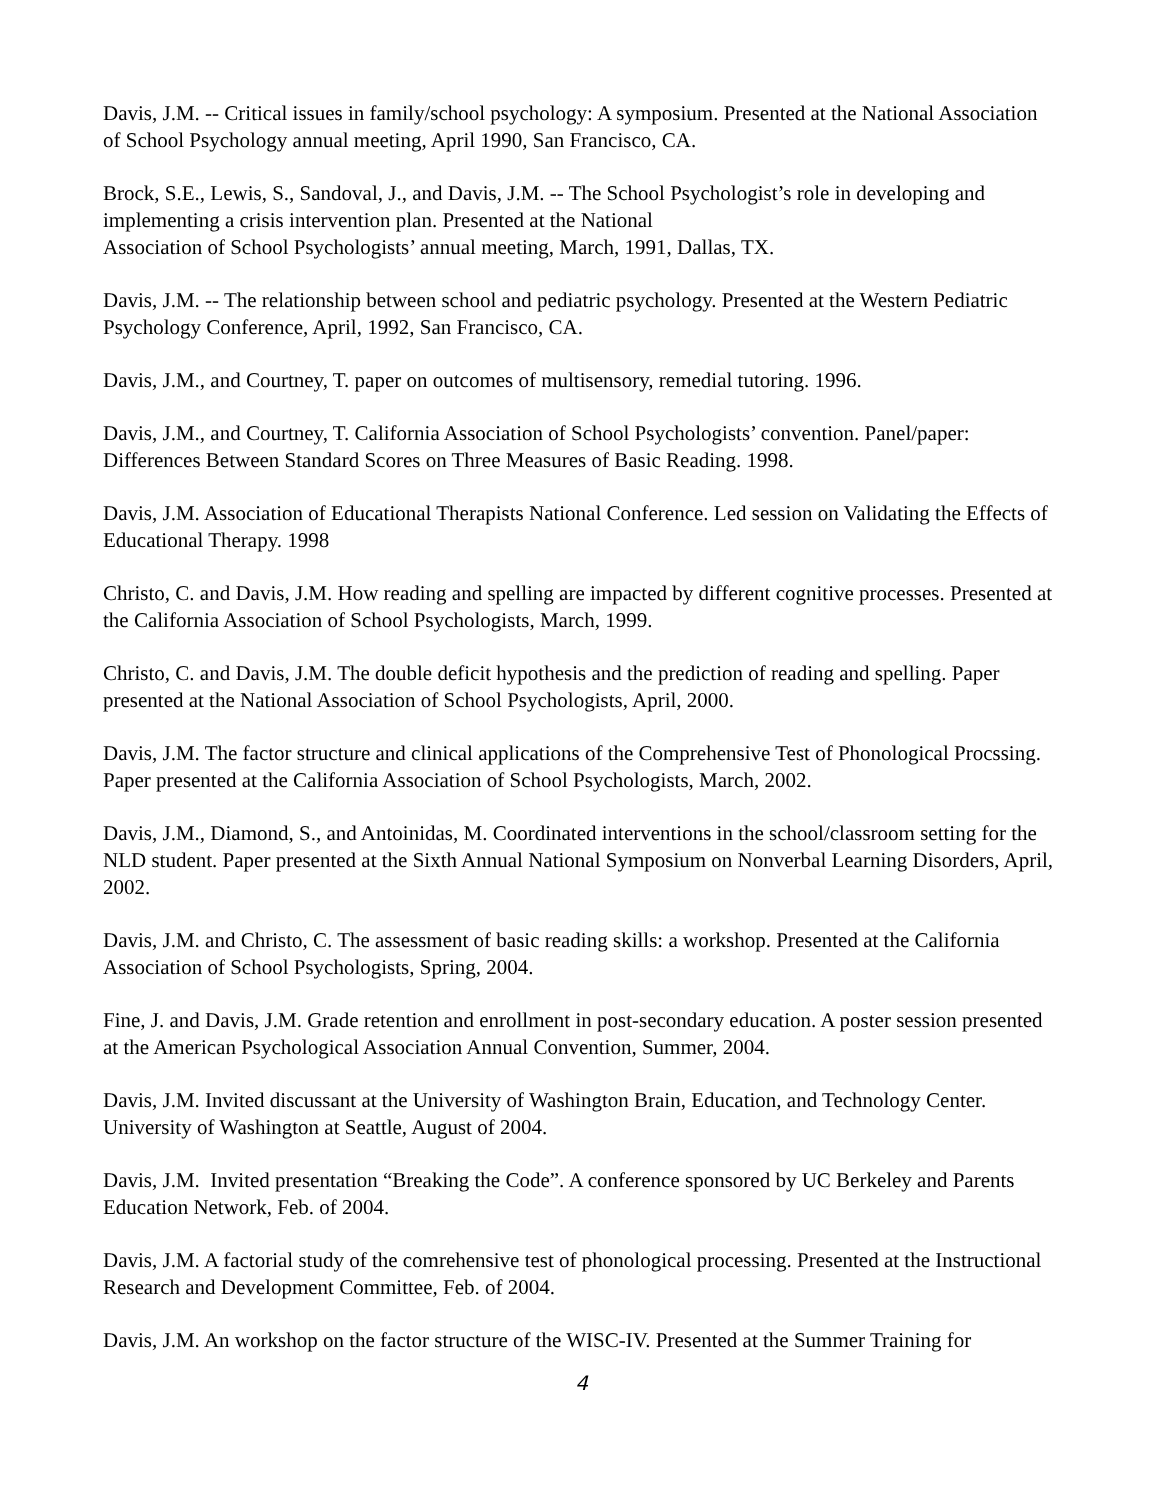Davis, J.M. -- Critical issues in family/school psychology: A symposium. Presented at the National Association of School Psychology annual meeting, April 1990, San Francisco, CA.
Brock, S.E., Lewis, S., Sandoval, J., and Davis, J.M. -- The School Psychologist’s role in developing and implementing a crisis intervention plan. Presented at the National
Association of School Psychologists’ annual meeting, March, 1991, Dallas, TX.
Davis, J.M. -- The relationship between school and pediatric psychology. Presented at the Western Pediatric Psychology Conference, April, 1992, San Francisco, CA.
Davis, J.M., and Courtney, T. paper on outcomes of multisensory, remedial tutoring. 1996.
Davis, J.M., and Courtney, T. California Association of School Psychologists’ convention. Panel/paper: Differences Between Standard Scores on Three Measures of Basic Reading. 1998.
Davis, J.M. Association of Educational Therapists National Conference. Led session on Validating the Effects of Educational Therapy. 1998
Christo, C. and Davis, J.M. How reading and spelling are impacted by different cognitive processes. Presented at the California Association of School Psychologists, March, 1999.
Christo, C. and Davis, J.M. The double deficit hypothesis and the prediction of reading and spelling. Paper presented at the National Association of School Psychologists, April, 2000.
Davis, J.M. The factor structure and clinical applications of the Comprehensive Test of Phonological Procssing. Paper presented at the California Association of School Psychologists, March, 2002.
Davis, J.M., Diamond, S., and Antoinidas, M. Coordinated interventions in the school/classroom setting for the NLD student. Paper presented at the Sixth Annual National Symposium on Nonverbal Learning Disorders, April, 2002.
Davis, J.M. and Christo, C. The assessment of basic reading skills: a workshop. Presented at the California Association of School Psychologists, Spring, 2004.
Fine, J. and Davis, J.M. Grade retention and enrollment in post-secondary education. A poster session presented at the American Psychological Association Annual Convention, Summer, 2004.
Davis, J.M. Invited discussant at the University of Washington Brain, Education, and Technology Center. University of Washington at Seattle, August of 2004.
Davis, J.M. Invited presentation “Breaking the Code”. A conference sponsored by UC Berkeley and Parents Education Network, Feb. of 2004.
Davis, J.M. A factorial study of the comrehensive test of phonological processing. Presented at the Instructional Research and Development Committee, Feb. of 2004.
Davis, J.M. An workshop on the factor structure of the WISC-IV. Presented at the Summer Training for
4